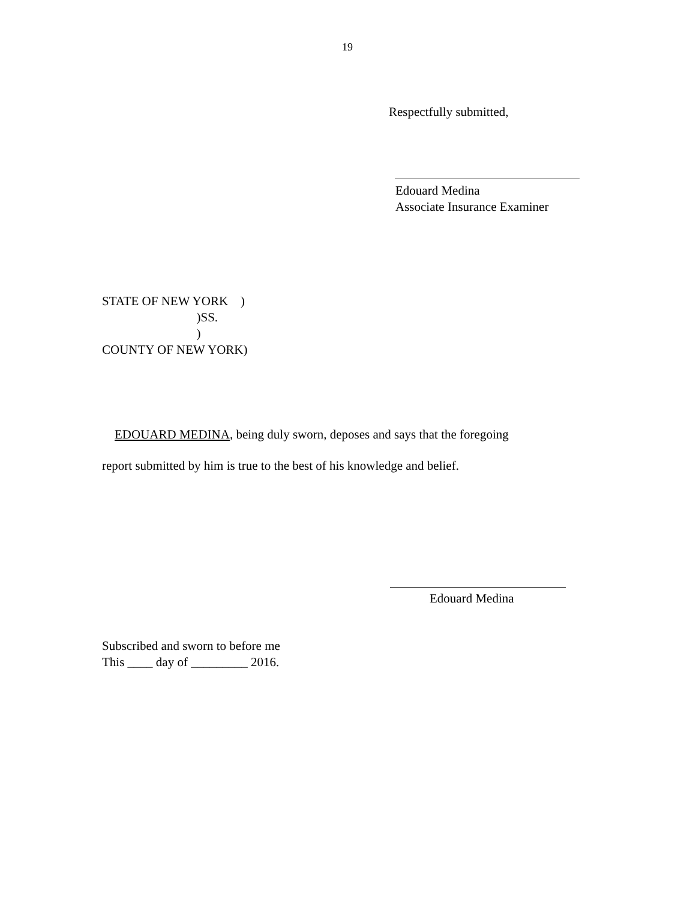19
Respectfully submitted,
Edouard Medina
Associate Insurance Examiner
STATE OF NEW YORK ) )SS. ) COUNTY OF NEW YORK)
EDOUARD MEDINA, being duly sworn, deposes and says that the foregoing
report submitted by him is true to the best of his knowledge and belief.
Edouard Medina
Subscribed and sworn to before me
This ____ day of _________ 2016.